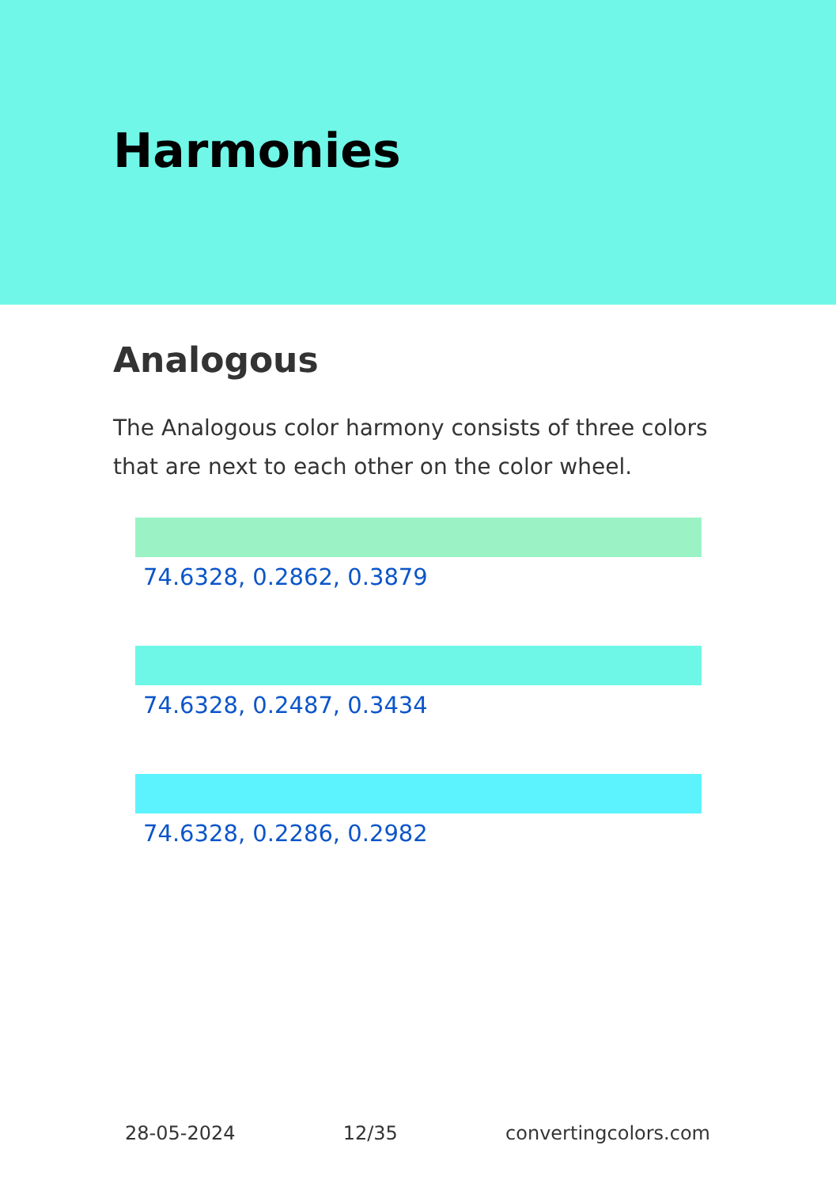Harmonies
Analogous
The Analogous color harmony consists of three colors that are next to each other on the color wheel.
74.6328, 0.2862, 0.3879
74.6328, 0.2487, 0.3434
74.6328, 0.2286, 0.2982
28-05-2024 12/35 convertingcolors.com